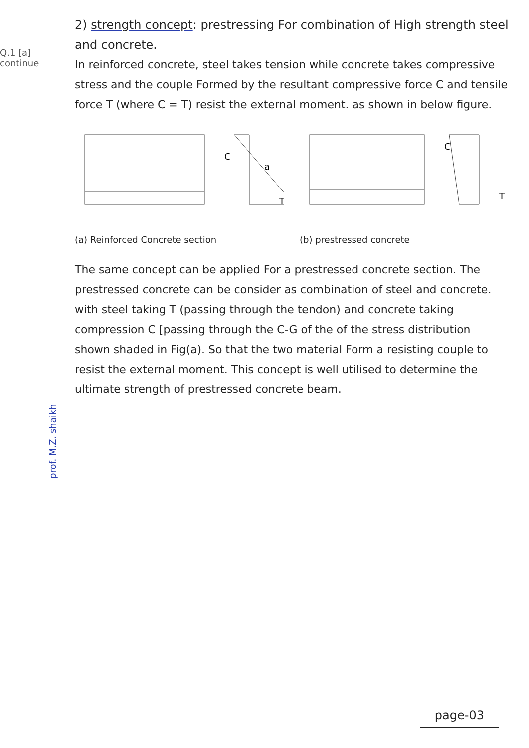Q.1 [a]
continue
prof. M.Z. shaikh
2) strength concept: prestressing For combination of High strength steel and concrete.
In reinforced concrete, steel takes tension while concrete takes compressive stress and the couple Formed by the resultant compressive force C and tensile force T (where C = T) resist the external moment. as shown in below figure.
C
a
T
(a) Reinforced Concrete section
C
T
(b) prestressed concrete
The same concept can be applied For a prestressed concrete section. The prestressed concrete can be consider as combination of steel and concrete. with steel taking T (passing through the tendon) and concrete taking compression C [passing through the C-G of the of the stress distribution shown shaded in Fig(a). So that the two material Form a resisting couple to resist the external moment. This concept is well utilised to determine the ultimate strength of prestressed concrete beam.
page-03